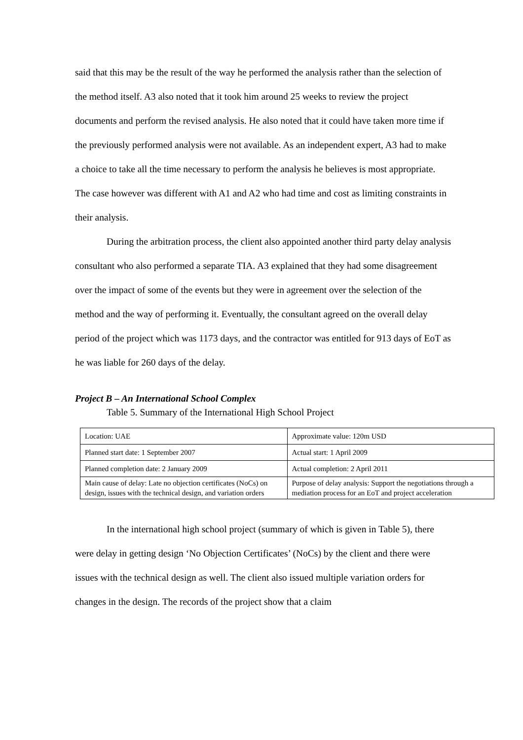said that this may be the result of the way he performed the analysis rather than the selection of the method itself. A3 also noted that it took him around 25 weeks to review the project documents and perform the revised analysis. He also noted that it could have taken more time if the previously performed analysis were not available. As an independent expert, A3 had to make a choice to take all the time necessary to perform the analysis he believes is most appropriate. The case however was different with A1 and A2 who had time and cost as limiting constraints in their analysis.
During the arbitration process, the client also appointed another third party delay analysis consultant who also performed a separate TIA. A3 explained that they had some disagreement over the impact of some of the events but they were in agreement over the selection of the method and the way of performing it. Eventually, the consultant agreed on the overall delay period of the project which was 1173 days, and the contractor was entitled for 913 days of EoT as he was liable for 260 days of the delay.
Project B – An International School Complex
Table 5. Summary of the International High School Project
| Location: UAE | Approximate value: 120m USD |
| Planned start date: 1 September 2007 | Actual start: 1 April 2009 |
| Planned completion date: 2 January 2009 | Actual completion: 2 April 2011 |
| Main cause of delay: Late no objection certificates (NoCs) on design, issues with the technical design, and variation orders | Purpose of delay analysis: Support the negotiations through a mediation process for an EoT and project acceleration |
In the international high school project (summary of which is given in Table 5), there were delay in getting design ‘No Objection Certificates’ (NoCs) by the client and there were issues with the technical design as well. The client also issued multiple variation orders for changes in the design. The records of the project show that a claim